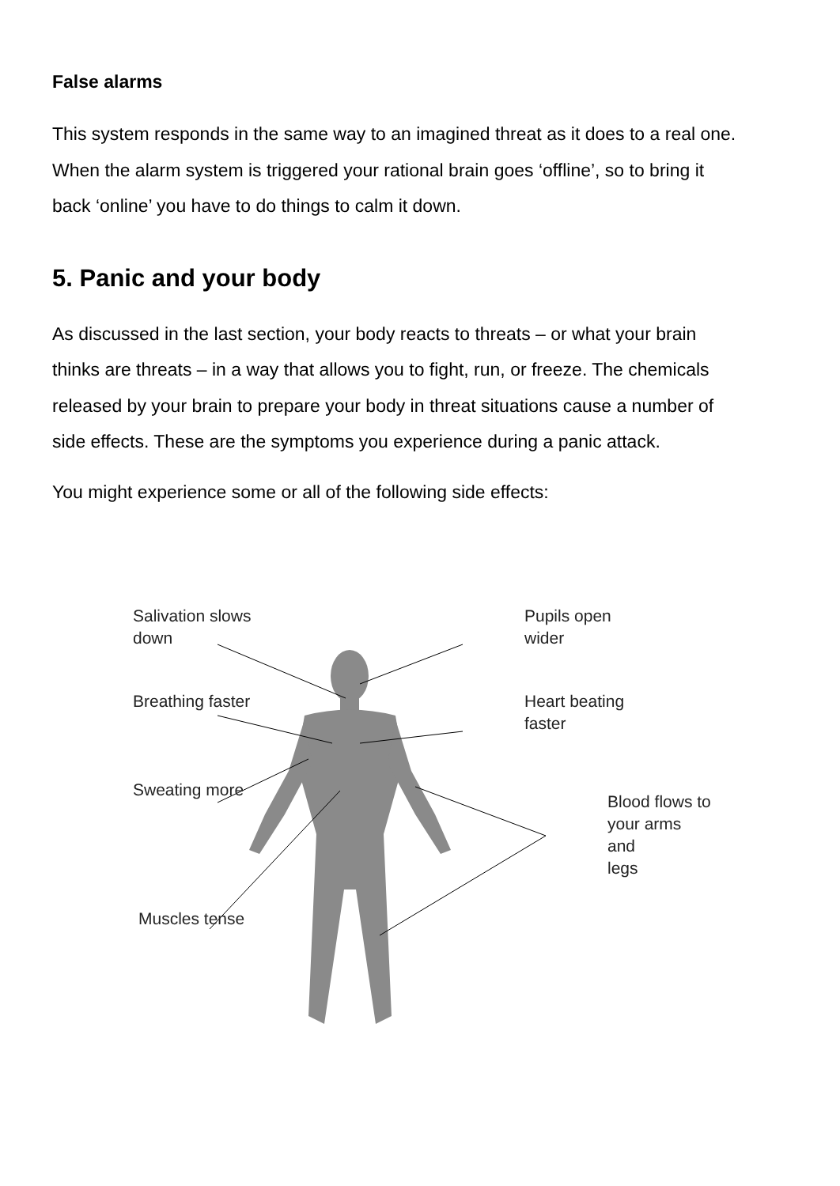False alarms
This system responds in the same way to an imagined threat as it does to a real one. When the alarm system is triggered your rational brain goes ‘offline’, so to bring it back ‘online’ you have to do things to calm it down.
5. Panic and your body
As discussed in the last section, your body reacts to threats – or what your brain thinks are threats – in a way that allows you to fight, run, or freeze. The chemicals released by your brain to prepare your body in threat situations cause a number of side effects. These are the symptoms you experience during a panic attack.
You might experience some or all of the following side effects:
Salivation slows
down
Pupils open
wider
Breathing faster
Heart beating
faster
Sweating more
Blood flows to
your arms and
legs
Muscles tense